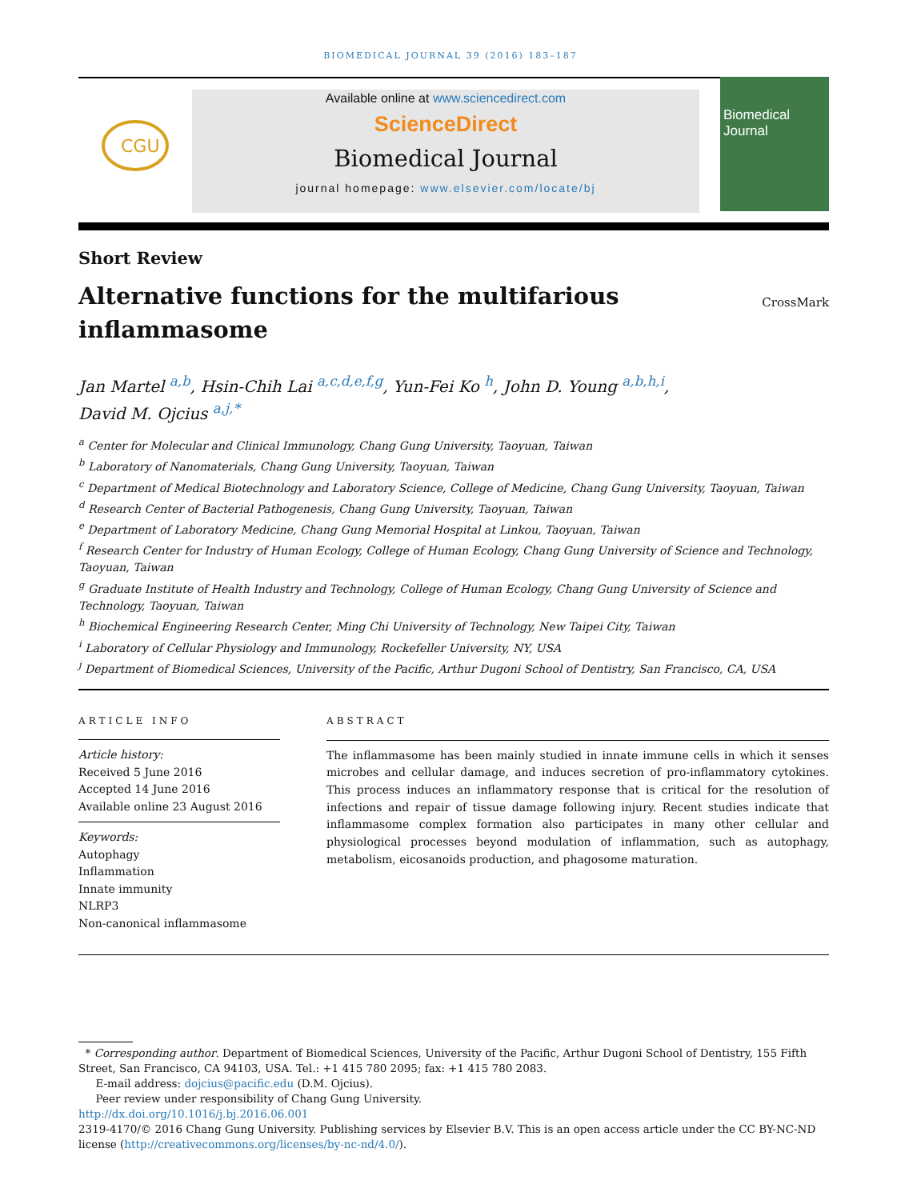BIOMEDICAL JOURNAL 39 (2016) 183–187
CGU
Available online at www.sciencedirect.com
ScienceDirect
Biomedical Journal
journal homepage: www.elsevier.com/locate/bj
Biomedical Journal
Short Review
Alternative functions for the multifarious inflammasome
CrossMark
Jan Martel <sup>a,b</sup>, Hsin-Chih Lai <sup>a,c,d,e,f,g</sup>, Yun-Fei Ko <sup>h</sup>, John D. Young <sup>a,b,h,i</sup>,
David M. Ojcius <sup>a,j,*</sup>
<sup>a</sup> Center for Molecular and Clinical Immunology, Chang Gung University, Taoyuan, Taiwan
<sup>b</sup> Laboratory of Nanomaterials, Chang Gung University, Taoyuan, Taiwan
<sup>c</sup> Department of Medical Biotechnology and Laboratory Science, College of Medicine, Chang Gung University, Taoyuan, Taiwan
<sup>d</sup> Research Center of Bacterial Pathogenesis, Chang Gung University, Taoyuan, Taiwan
<sup>e</sup> Department of Laboratory Medicine, Chang Gung Memorial Hospital at Linkou, Taoyuan, Taiwan
<sup>f</sup> Research Center for Industry of Human Ecology, College of Human Ecology, Chang Gung University of Science and Technology, Taoyuan, Taiwan
<sup>g</sup> Graduate Institute of Health Industry and Technology, College of Human Ecology, Chang Gung University of Science and Technology, Taoyuan, Taiwan
<sup>h</sup> Biochemical Engineering Research Center, Ming Chi University of Technology, New Taipei City, Taiwan
<sup>i</sup> Laboratory of Cellular Physiology and Immunology, Rockefeller University, NY, USA
<sup>j</sup> Department of Biomedical Sciences, University of the Pacific, Arthur Dugoni School of Dentistry, San Francisco, CA, USA
ARTICLE INFO
Article history:
Received 5 June 2016
Accepted 14 June 2016
Available online 23 August 2016
Keywords:
Autophagy
Inflammation
Innate immunity
NLRP3
Non-canonical inflammasome
ABSTRACT
The inflammasome has been mainly studied in innate immune cells in which it senses microbes and cellular damage, and induces secretion of pro-inflammatory cytokines. This process induces an inflammatory response that is critical for the resolution of infections and repair of tissue damage following injury. Recent studies indicate that inflammasome complex formation also participates in many other cellular and physiological processes beyond modulation of inflammation, such as autophagy, metabolism, eicosanoids production, and phagosome maturation.
* Corresponding author. Department of Biomedical Sciences, University of the Pacific, Arthur Dugoni School of Dentistry, 155 Fifth Street, San Francisco, CA 94103, USA. Tel.: +1 415 780 2095; fax: +1 415 780 2083.
E-mail address: dojcius@pacific.edu (D.M. Ojcius).
Peer review under responsibility of Chang Gung University.
http://dx.doi.org/10.1016/j.bj.2016.06.001
2319-4170/© 2016 Chang Gung University. Publishing services by Elsevier B.V. This is an open access article under the CC BY-NC-ND license (http://creativecommons.org/licenses/by-nc-nd/4.0/).